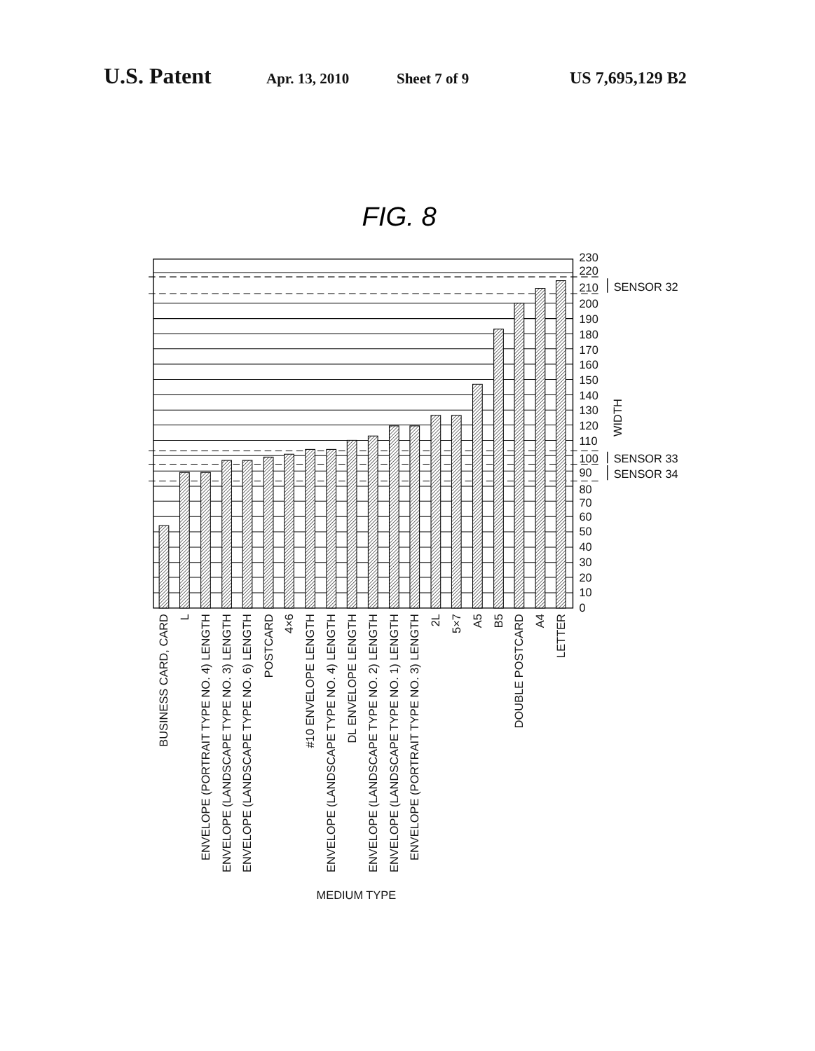U.S. Patent Apr. 13, 2010 Sheet 7 of 9 US 7,695,129 B2
FIG. 8
230
220
210
200
190
180
170
160
150
140
130
120
110
100
90
80
70
60
50
40
30
20
10
0
SENSOR 32
SENSOR 33
SENSOR 34
WIDTH
MEDIUM TYPE
BUSINESS CARD, CARD
L
ENVELOPE (PORTRAIT TYPE NO. 4) LENGTH
ENVELOPE (LANDSCAPE TYPE NO. 3) LENGTH
ENVELOPE (LANDSCAPE TYPE NO. 6) LENGTH
POSTCARD
4×6
#10 ENVELOPE LENGTH
ENVELOPE (LANDSCAPE TYPE NO. 4) LENGTH
DL ENVELOPE LENGTH
ENVELOPE (LANDSCAPE TYPE NO. 2) LENGTH
ENVELOPE (LANDSCAPE TYPE NO. 1) LENGTH
ENVELOPE (PORTRAIT TYPE NO. 3) LENGTH
2L
5×7
A5
B5
DOUBLE POSTCARD
A4
LETTER